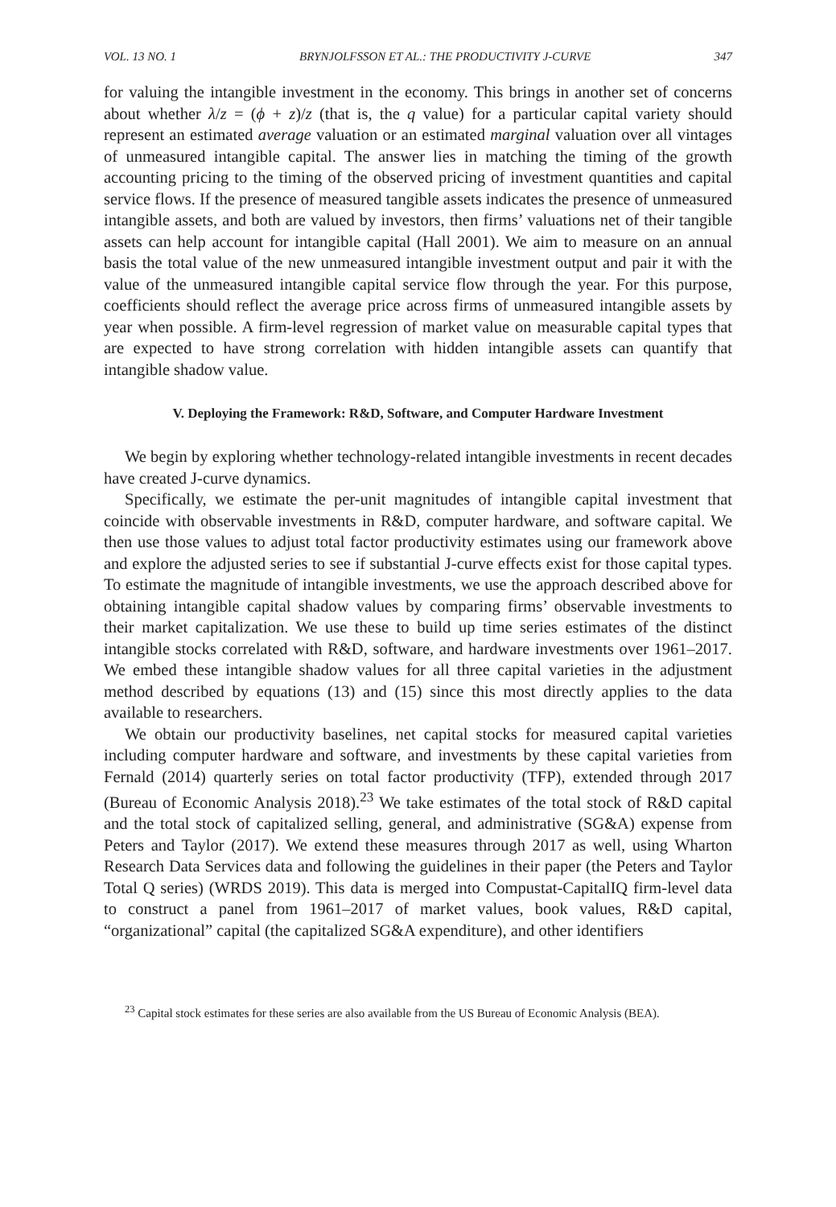VOL. 13 NO. 1 BRYNJOLFSSON ET AL.: THE PRODUCTIVITY J-CURVE 347
for valuing the intangible investment in the economy. This brings in another set of concerns about whether λ/z = (ϕ + z)/z (that is, the q value) for a particular capital variety should represent an estimated average valuation or an estimated marginal valuation over all vintages of unmeasured intangible capital. The answer lies in matching the timing of the growth accounting pricing to the timing of the observed pricing of investment quantities and capital service flows. If the presence of measured tangible assets indicates the presence of unmeasured intangible assets, and both are valued by investors, then firms’ valuations net of their tangible assets can help account for intangible capital (Hall 2001). We aim to measure on an annual basis the total value of the new unmeasured intangible investment output and pair it with the value of the unmeasured intangible capital service flow through the year. For this purpose, coefficients should reflect the average price across firms of unmeasured intangible assets by year when possible. A firm-level regression of market value on measurable capital types that are expected to have strong correlation with hidden intangible assets can quantify that intangible shadow value.
V. Deploying the Framework: R&D, Software, and Computer Hardware Investment
We begin by exploring whether technology-related intangible investments in recent decades have created J-curve dynamics.
Specifically, we estimate the per-unit magnitudes of intangible capital investment that coincide with observable investments in R&D, computer hardware, and software capital. We then use those values to adjust total factor productivity estimates using our framework above and explore the adjusted series to see if substantial J-curve effects exist for those capital types. To estimate the magnitude of intangible investments, we use the approach described above for obtaining intangible capital shadow values by comparing firms’ observable investments to their market capitalization. We use these to build up time series estimates of the distinct intangible stocks correlated with R&D, software, and hardware investments over 1961–2017. We embed these intangible shadow values for all three capital varieties in the adjustment method described by equations (13) and (15) since this most directly applies to the data available to researchers.
We obtain our productivity baselines, net capital stocks for measured capital varieties including computer hardware and software, and investments by these capital varieties from Fernald (2014) quarterly series on total factor productivity (TFP), extended through 2017 (Bureau of Economic Analysis 2018).<sup>23</sup> We take estimates of the total stock of R&D capital and the total stock of capitalized selling, general, and administrative (SG&A) expense from Peters and Taylor (2017). We extend these measures through 2017 as well, using Wharton Research Data Services data and following the guidelines in their paper (the Peters and Taylor Total Q series) (WRDS 2019). This data is merged into Compustat-CapitalIQ firm-level data to construct a panel from 1961–2017 of market values, book values, R&D capital, “organizational” capital (the capitalized SG&A expenditure), and other identifiers
<sup>23</sup> Capital stock estimates for these series are also available from the US Bureau of Economic Analysis (BEA).